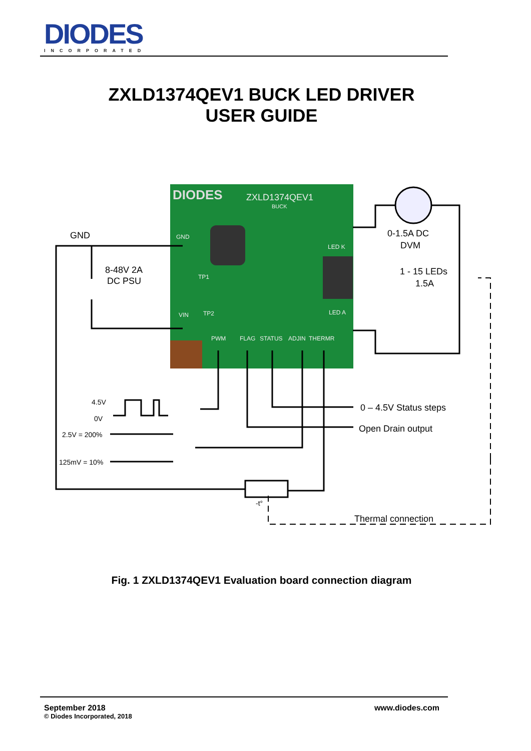DIODES
INCORPORATED
ZXLD1374QEV1 BUCK LED DRIVER
USER GUIDE
DIODES
ZXLD1374QEV1
BUCK
GND
LED K
LED A
VIN
TP1
TP2
PWM
FLAG
STATUS
ADJIN
THERMR
GND
8-48V 2A
DC PSU
0-1.5A DC
DVM
1 - 15 LEDs
1.5A
0 – 4.5V Status steps
Open Drain output
Thermal connection
4.5V
0V
2.5V = 200%
125mV = 10%
-t°
Fig. 1 ZXLD1374QEV1 Evaluation board connection diagram
September 2018
© Diodes Incorporated, 2018 www.diodes.com